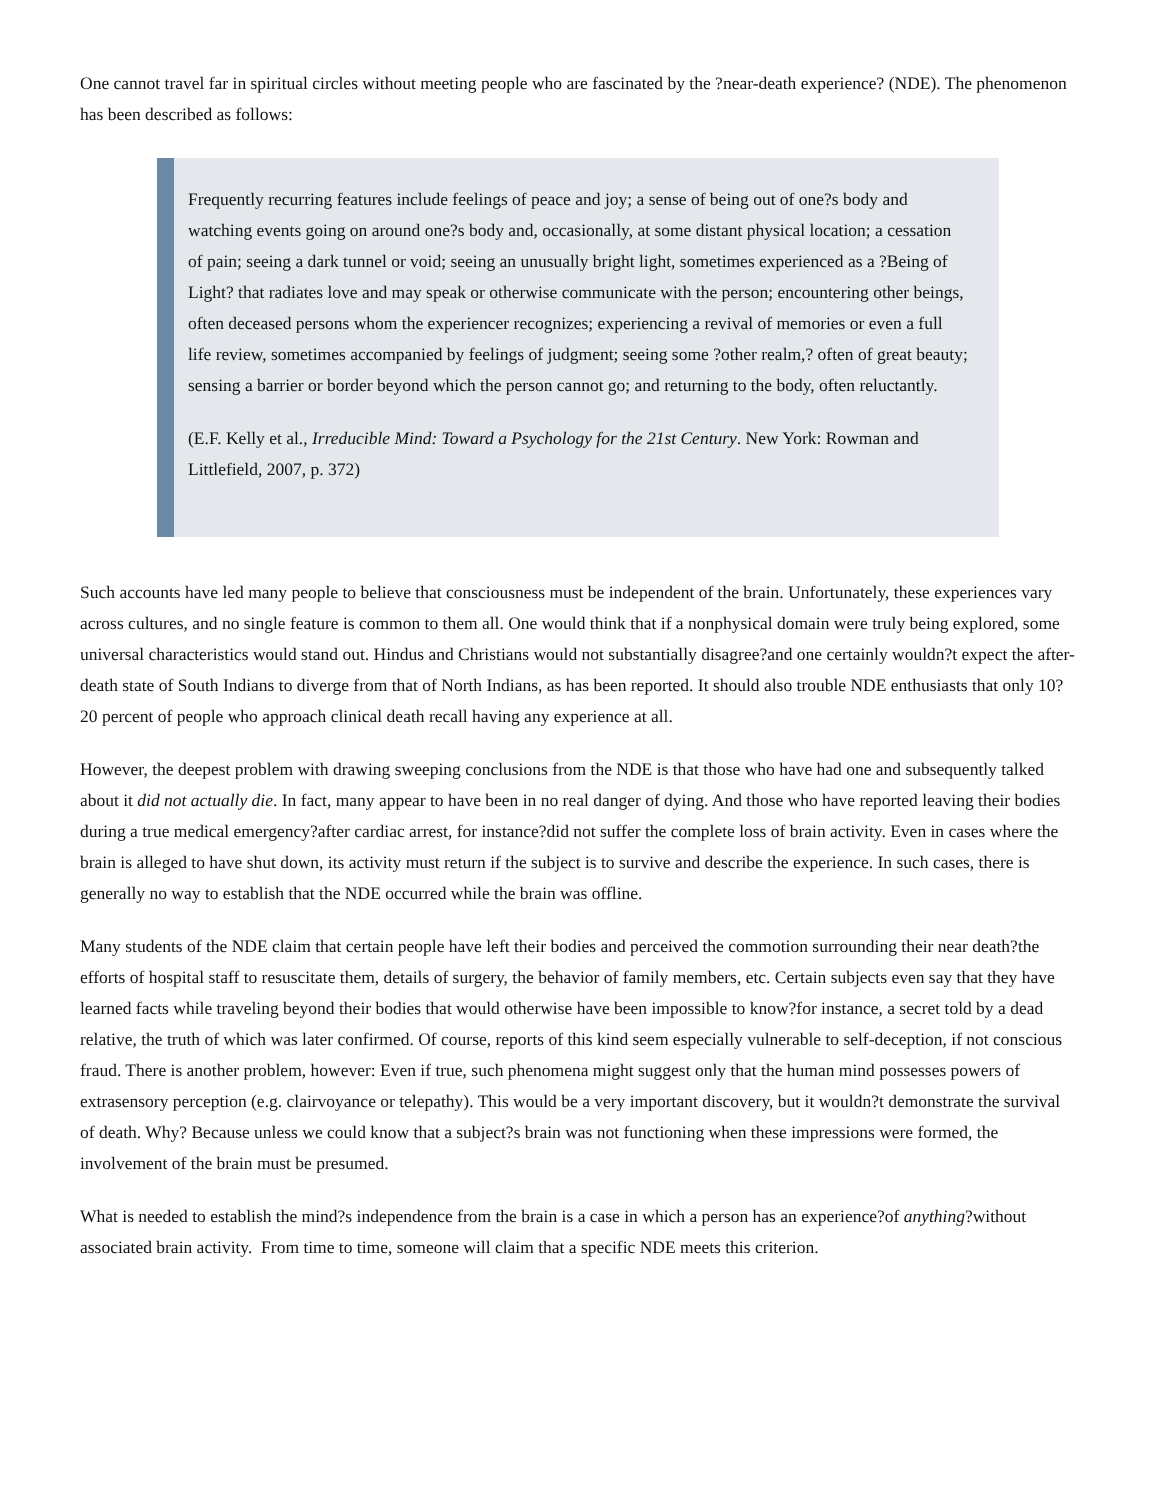One cannot travel far in spiritual circles without meeting people who are fascinated by the ?near-death experience? (NDE). The phenomenon has been described as follows:
Frequently recurring features include feelings of peace and joy; a sense of being out of one?s body and watching events going on around one?s body and, occasionally, at some distant physical location; a cessation of pain; seeing a dark tunnel or void; seeing an unusually bright light, sometimes experienced as a ?Being of Light? that radiates love and may speak or otherwise communicate with the person; encountering other beings, often deceased persons whom the experiencer recognizes; experiencing a revival of memories or even a full life review, sometimes accompanied by feelings of judgment; seeing some ?other realm,? often of great beauty; sensing a barrier or border beyond which the person cannot go; and returning to the body, often reluctantly.
(E.F. Kelly et al., Irreducible Mind: Toward a Psychology for the 21st Century. New York: Rowman and Littlefield, 2007, p. 372)
Such accounts have led many people to believe that consciousness must be independent of the brain. Unfortunately, these experiences vary across cultures, and no single feature is common to them all. One would think that if a nonphysical domain were truly being explored, some universal characteristics would stand out. Hindus and Christians would not substantially disagree?and one certainly wouldn?t expect the after-death state of South Indians to diverge from that of North Indians, as has been reported. It should also trouble NDE enthusiasts that only 10?20 percent of people who approach clinical death recall having any experience at all.
However, the deepest problem with drawing sweeping conclusions from the NDE is that those who have had one and subsequently talked about it did not actually die. In fact, many appear to have been in no real danger of dying. And those who have reported leaving their bodies during a true medical emergency?after cardiac arrest, for instance?did not suffer the complete loss of brain activity. Even in cases where the brain is alleged to have shut down, its activity must return if the subject is to survive and describe the experience. In such cases, there is generally no way to establish that the NDE occurred while the brain was offline.
Many students of the NDE claim that certain people have left their bodies and perceived the commotion surrounding their near death?the efforts of hospital staff to resuscitate them, details of surgery, the behavior of family members, etc. Certain subjects even say that they have learned facts while traveling beyond their bodies that would otherwise have been impossible to know?for instance, a secret told by a dead relative, the truth of which was later confirmed. Of course, reports of this kind seem especially vulnerable to self-deception, if not conscious fraud. There is another problem, however: Even if true, such phenomena might suggest only that the human mind possesses powers of extrasensory perception (e.g. clairvoyance or telepathy). This would be a very important discovery, but it wouldn?t demonstrate the survival of death. Why? Because unless we could know that a subject?s brain was not functioning when these impressions were formed, the involvement of the brain must be presumed.
What is needed to establish the mind?s independence from the brain is a case in which a person has an experience?of anything?without associated brain activity. From time to time, someone will claim that a specific NDE meets this criterion.